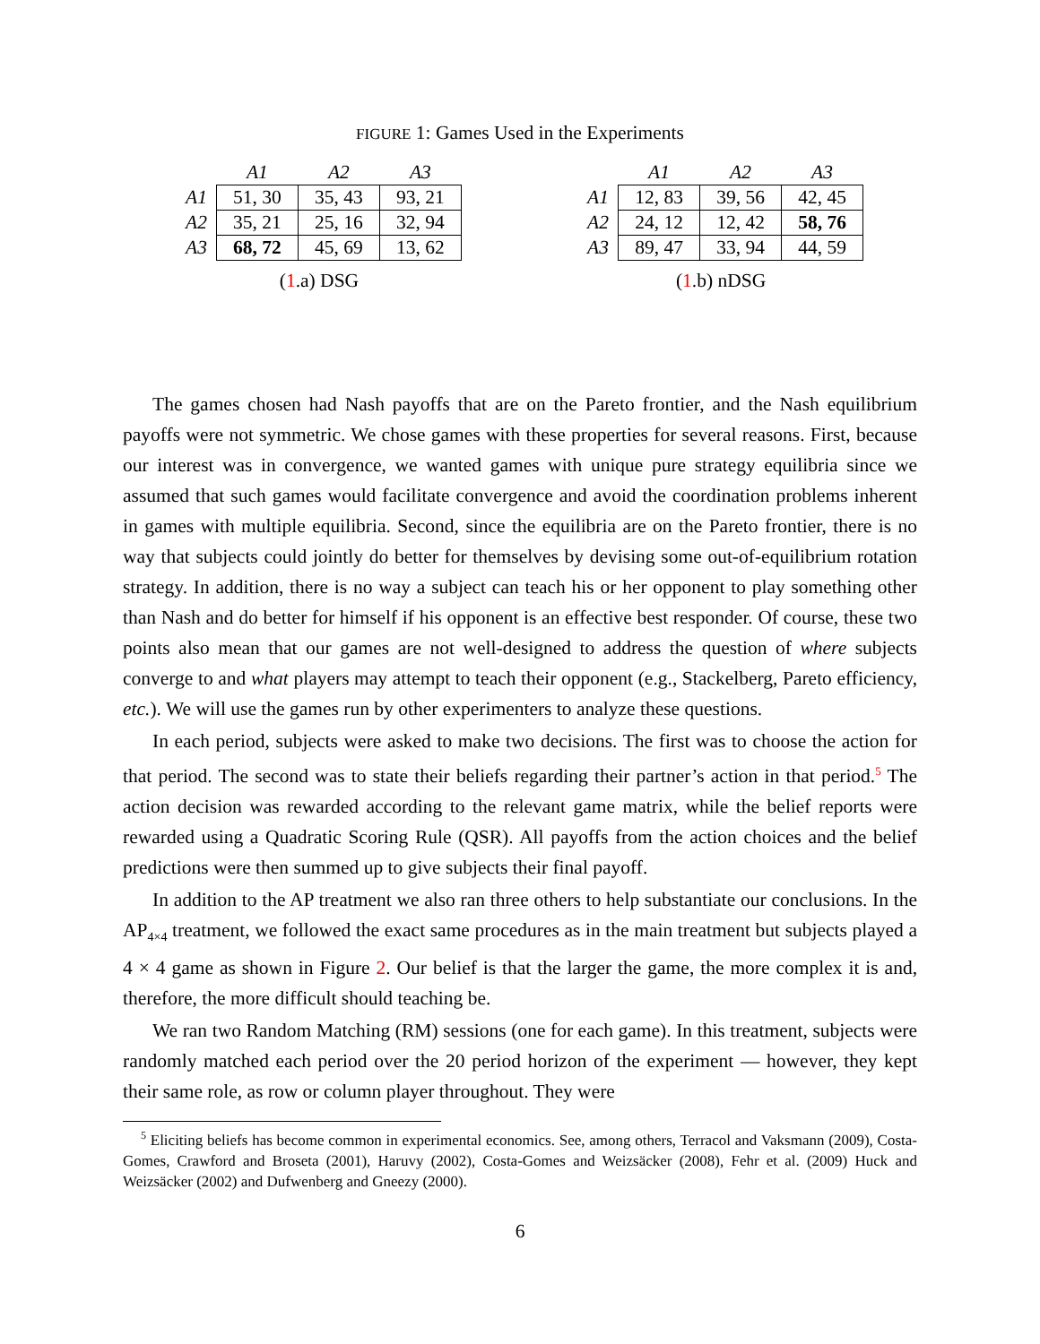FIGURE 1: Games Used in the Experiments
| | A1 | A2 | A3 |
| --- | --- | --- | --- |
| A1 | 51, 30 | 35, 43 | 93, 21 |
| A2 | 35, 21 | 25, 16 | 32, 94 |
| A3 | 68, 72 | 45, 69 | 13, 62 |
(1.a) DSG
| | A1 | A2 | A3 |
| --- | --- | --- | --- |
| A1 | 12, 83 | 39, 56 | 42, 45 |
| A2 | 24, 12 | 12, 42 | 58, 76 |
| A3 | 89, 47 | 33, 94 | 44, 59 |
(1.b) nDSG
The games chosen had Nash payoffs that are on the Pareto frontier, and the Nash equilibrium payoffs were not symmetric. We chose games with these properties for several reasons. First, because our interest was in convergence, we wanted games with unique pure strategy equilibria since we assumed that such games would facilitate convergence and avoid the coordination problems inherent in games with multiple equilibria. Second, since the equilibria are on the Pareto frontier, there is no way that subjects could jointly do better for themselves by devising some out-of-equilibrium rotation strategy. In addition, there is no way a subject can teach his or her opponent to play something other than Nash and do better for himself if his opponent is an effective best responder. Of course, these two points also mean that our games are not well-designed to address the question of where subjects converge to and what players may attempt to teach their opponent (e.g., Stackelberg, Pareto efficiency, etc.). We will use the games run by other experimenters to analyze these questions.
In each period, subjects were asked to make two decisions. The first was to choose the action for that period. The second was to state their beliefs regarding their partner’s action in that period.<sup>5</sup> The action decision was rewarded according to the relevant game matrix, while the belief reports were rewarded using a Quadratic Scoring Rule (QSR). All payoffs from the action choices and the belief predictions were then summed up to give subjects their final payoff.
In addition to the AP treatment we also ran three others to help substantiate our conclusions. In the AP<sub>4×4</sub> treatment, we followed the exact same procedures as in the main treatment but subjects played a 4 × 4 game as shown in Figure 2. Our belief is that the larger the game, the more complex it is and, therefore, the more difficult should teaching be.
We ran two Random Matching (RM) sessions (one for each game). In this treatment, subjects were randomly matched each period over the 20 period horizon of the experiment — however, they kept their same role, as row or column player throughout. They were
<sup>5</sup> Eliciting beliefs has become common in experimental economics. See, among others, Terracol and Vaksmann (2009), Costa-Gomes, Crawford and Broseta (2001), Haruvy (2002), Costa-Gomes and Weizsäcker (2008), Fehr et al. (2009) Huck and Weizsäcker (2002) and Dufwenberg and Gneezy (2000).
6